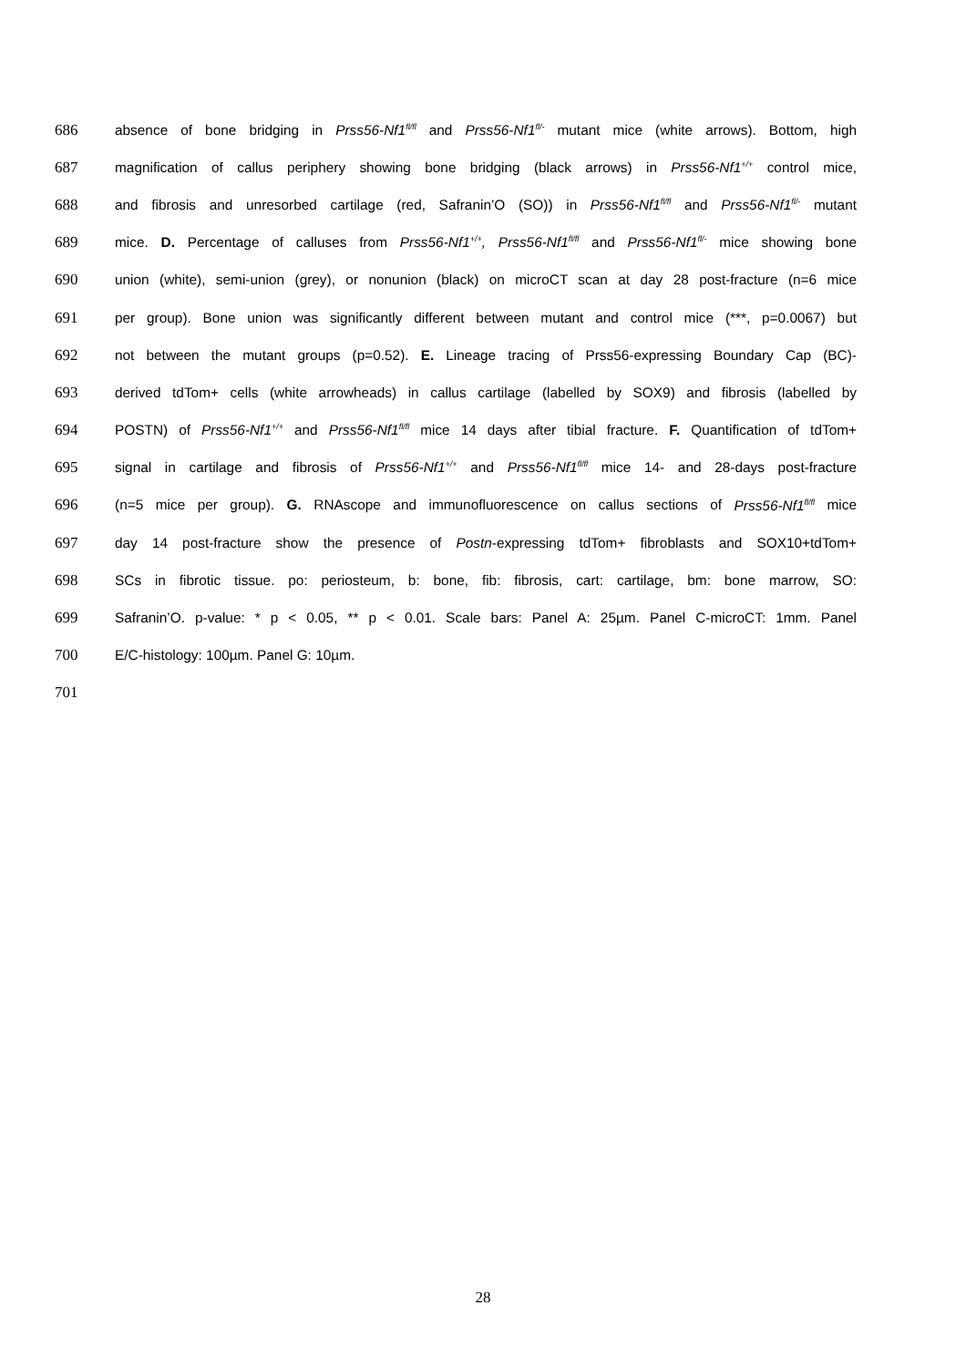686 absence of bone bridging in Prss56-Nf1<sup>fl/fl</sup> and Prss56-Nf1<sup>fl/-</sup> mutant mice (white arrows). Bottom, high
687 magnification of callus periphery showing bone bridging (black arrows) in Prss56-Nf1<sup>+/+</sup> control mice,
688 and fibrosis and unresorbed cartilage (red, Safranin’O (SO)) in Prss56-Nf1<sup>fl/fl</sup> and Prss56-Nf1<sup>fl/-</sup> mutant
689 mice. D. Percentage of calluses from Prss56-Nf1<sup>+/+</sup>, Prss56-Nf1<sup>fl/fl</sup> and Prss56-Nf1<sup>fl/-</sup> mice showing bone
690 union (white), semi-union (grey), or nonunion (black) on microCT scan at day 28 post-fracture (n=6 mice
691 per group). Bone union was significantly different between mutant and control mice (***, p=0.0067) but
692 not between the mutant groups (p=0.52). E. Lineage tracing of Prss56-expressing Boundary Cap (BC)-
693 derived tdTom+ cells (white arrowheads) in callus cartilage (labelled by SOX9) and fibrosis (labelled by
694 POSTN) of Prss56-Nf1<sup>+/+</sup> and Prss56-Nf1<sup>fl/fl</sup> mice 14 days after tibial fracture. F. Quantification of tdTom+
695 signal in cartilage and fibrosis of Prss56-Nf1<sup>+/+</sup> and Prss56-Nf1<sup>fl/fl</sup> mice 14- and 28-days post-fracture
696 (n=5 mice per group). G. RNAscope and immunofluorescence on callus sections of Prss56-Nf1<sup>fl/fl</sup> mice
697 day 14 post-fracture show the presence of Postn-expressing tdTom+ fibroblasts and SOX10+tdTom+
698 SCs in fibrotic tissue. po: periosteum, b: bone, fib: fibrosis, cart: cartilage, bm: bone marrow, SO:
699 Safranin’O. p-value: * p < 0.05, ** p < 0.01. Scale bars: Panel A: 25µm. Panel C-microCT: 1mm. Panel
700 E/C-histology: 100µm. Panel G: 10µm.
701
28